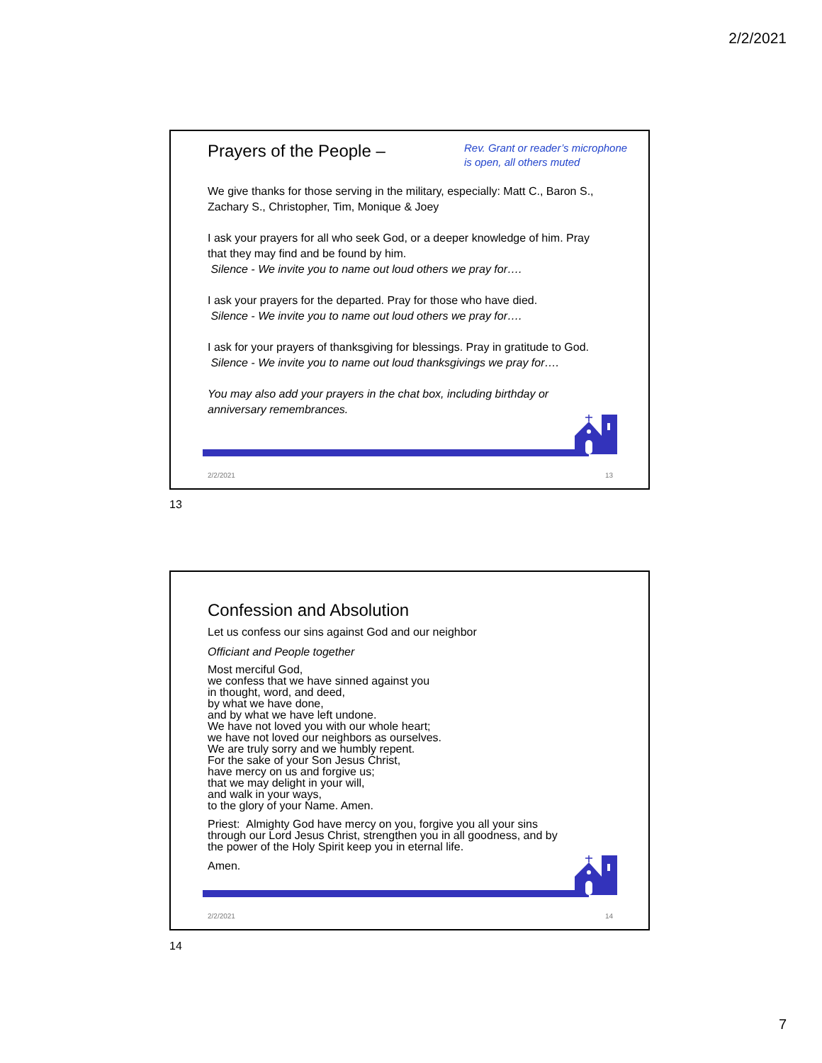2/2/2021
Prayers of the People –
Rev. Grant or reader’s microphone is open, all others muted
We give thanks for those serving in the military, especially: Matt C., Baron S., Zachary S., Christopher, Tim, Monique & Joey
I ask your prayers for all who seek God, or a deeper knowledge of him. Pray that they may find and be found by him.
Silence - We invite you to name out loud others we pray for….
I ask your prayers for the departed. Pray for those who have died.
Silence - We invite you to name out loud others we pray for….
I ask for your prayers of thanksgiving for blessings. Pray in gratitude to God.
Silence - We invite you to name out loud thanksgivings we pray for….
You may also add your prayers in the chat box, including birthday or anniversary remembrances.
2/2/2021 13
13
Confession and Absolution
Let us confess our sins against God and our neighbor
Officiant and People together
Most merciful God,
we confess that we have sinned against you
in thought, word, and deed,
by what we have done,
and by what we have left undone.
We have not loved you with our whole heart;
we have not loved our neighbors as ourselves.
We are truly sorry and we humbly repent.
For the sake of your Son Jesus Christ,
have mercy on us and forgive us;
that we may delight in your will,
and walk in your ways,
to the glory of your Name. Amen.
Priest: Almighty God have mercy on you, forgive you all your sins through our Lord Jesus Christ, strengthen you in all goodness, and by the power of the Holy Spirit keep you in eternal life.
Amen.
2/2/2021 14
14
7